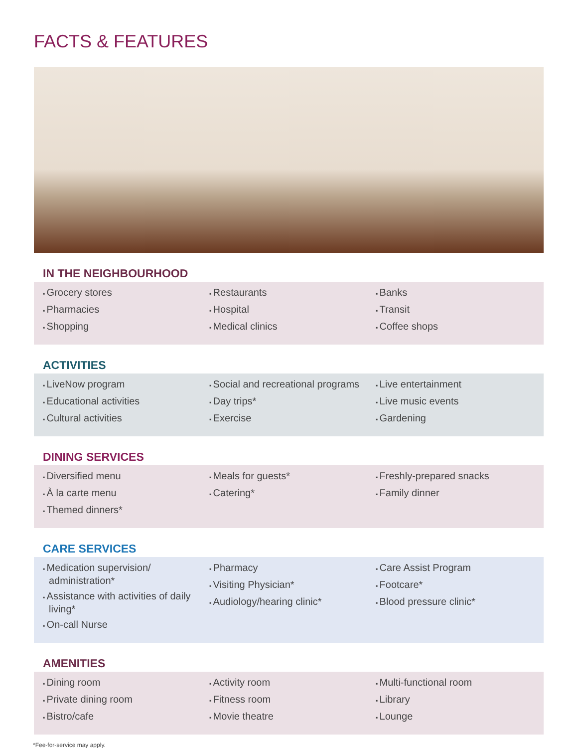FACTS & FEATURES
IN THE NEIGHBOURHOOD
Grocery stores
Pharmacies
Shopping
Restaurants
Hospital
Medical clinics
Banks
Transit
Coffee shops
ACTIVITIES
LiveNow program
Educational activities
Cultural activities
Social and recreational programs
Day trips*
Exercise
Live entertainment
Live music events
Gardening
DINING SERVICES
Diversified menu
À la carte menu
Themed dinners*
Meals for guests*
Catering*
Freshly-prepared snacks
Family dinner
CARE SERVICES
Medication supervision/ administration*
Assistance with activities of daily living*
On-call Nurse
Pharmacy
Visiting Physician*
Audiology/hearing clinic*
Care Assist Program
Footcare*
Blood pressure clinic*
AMENITIES
Dining room
Private dining room
Bistro/cafe
Activity room
Fitness room
Movie theatre
Multi-functional room
Library
Lounge
*Fee-for-service may apply.